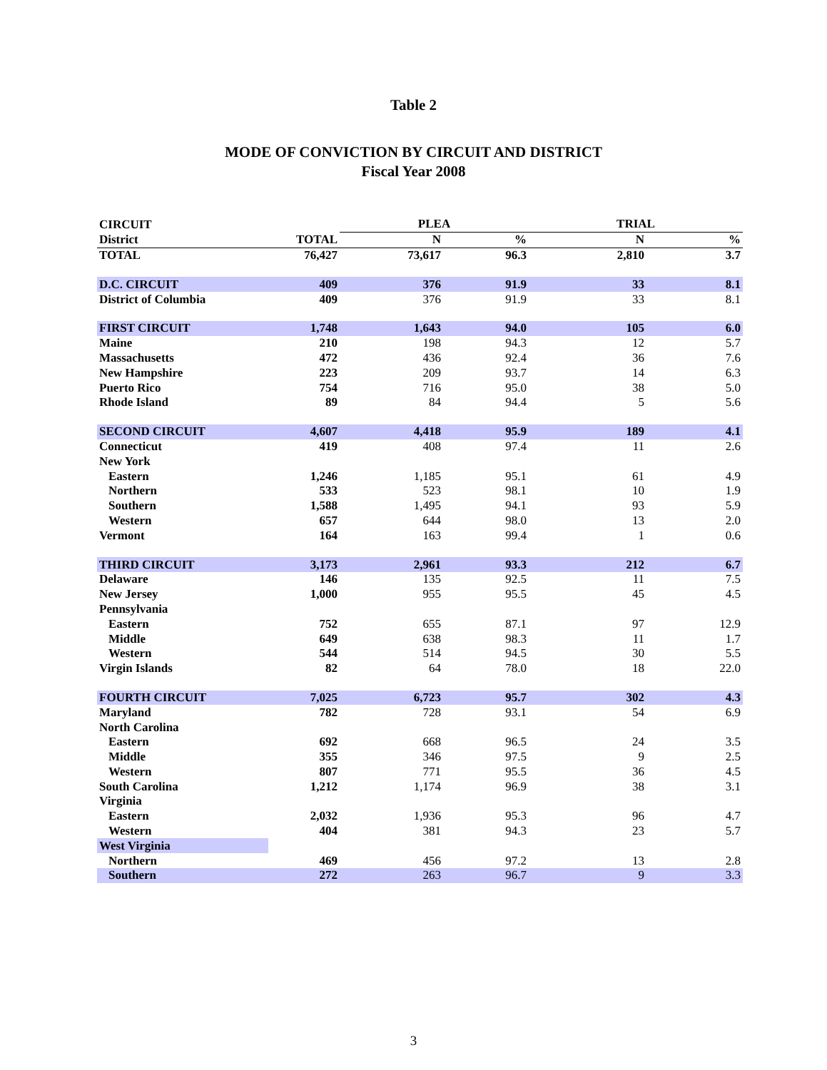Table 2
MODE OF CONVICTION BY CIRCUIT AND DISTRICT
Fiscal Year 2008
| CIRCUIT | | PLEA | | TRIAL | |
| --- | --- | --- | --- | --- | --- |
| District | TOTAL | N | % | N | % |
| TOTAL | 76,427 | 73,617 | 96.3 | 2,810 | 3.7 |
| D.C. CIRCUIT | 409 | 376 | 91.9 | 33 | 8.1 |
| District of Columbia | 409 | 376 | 91.9 | 33 | 8.1 |
| FIRST CIRCUIT | 1,748 | 1,643 | 94.0 | 105 | 6.0 |
| Maine | 210 | 198 | 94.3 | 12 | 5.7 |
| Massachusetts | 472 | 436 | 92.4 | 36 | 7.6 |
| New Hampshire | 223 | 209 | 93.7 | 14 | 6.3 |
| Puerto Rico | 754 | 716 | 95.0 | 38 | 5.0 |
| Rhode Island | 89 | 84 | 94.4 | 5 | 5.6 |
| SECOND CIRCUIT | 4,607 | 4,418 | 95.9 | 189 | 4.1 |
| Connecticut | 419 | 408 | 97.4 | 11 | 2.6 |
| New York | | | | | |
| Eastern | 1,246 | 1,185 | 95.1 | 61 | 4.9 |
| Northern | 533 | 523 | 98.1 | 10 | 1.9 |
| Southern | 1,588 | 1,495 | 94.1 | 93 | 5.9 |
| Western | 657 | 644 | 98.0 | 13 | 2.0 |
| Vermont | 164 | 163 | 99.4 | 1 | 0.6 |
| THIRD CIRCUIT | 3,173 | 2,961 | 93.3 | 212 | 6.7 |
| Delaware | 146 | 135 | 92.5 | 11 | 7.5 |
| New Jersey | 1,000 | 955 | 95.5 | 45 | 4.5 |
| Pennsylvania | | | | | |
| Eastern | 752 | 655 | 87.1 | 97 | 12.9 |
| Middle | 649 | 638 | 98.3 | 11 | 1.7 |
| Western | 544 | 514 | 94.5 | 30 | 5.5 |
| Virgin Islands | 82 | 64 | 78.0 | 18 | 22.0 |
| FOURTH CIRCUIT | 7,025 | 6,723 | 95.7 | 302 | 4.3 |
| Maryland | 782 | 728 | 93.1 | 54 | 6.9 |
| North Carolina | | | | | |
| Eastern | 692 | 668 | 96.5 | 24 | 3.5 |
| Middle | 355 | 346 | 97.5 | 9 | 2.5 |
| Western | 807 | 771 | 95.5 | 36 | 4.5 |
| South Carolina | 1,212 | 1,174 | 96.9 | 38 | 3.1 |
| Virginia | | | | | |
| Eastern | 2,032 | 1,936 | 95.3 | 96 | 4.7 |
| Western | 404 | 381 | 94.3 | 23 | 5.7 |
| West Virginia | | | | | |
| Northern | 469 | 456 | 97.2 | 13 | 2.8 |
| Southern | 272 | 263 | 96.7 | 9 | 3.3 |
3